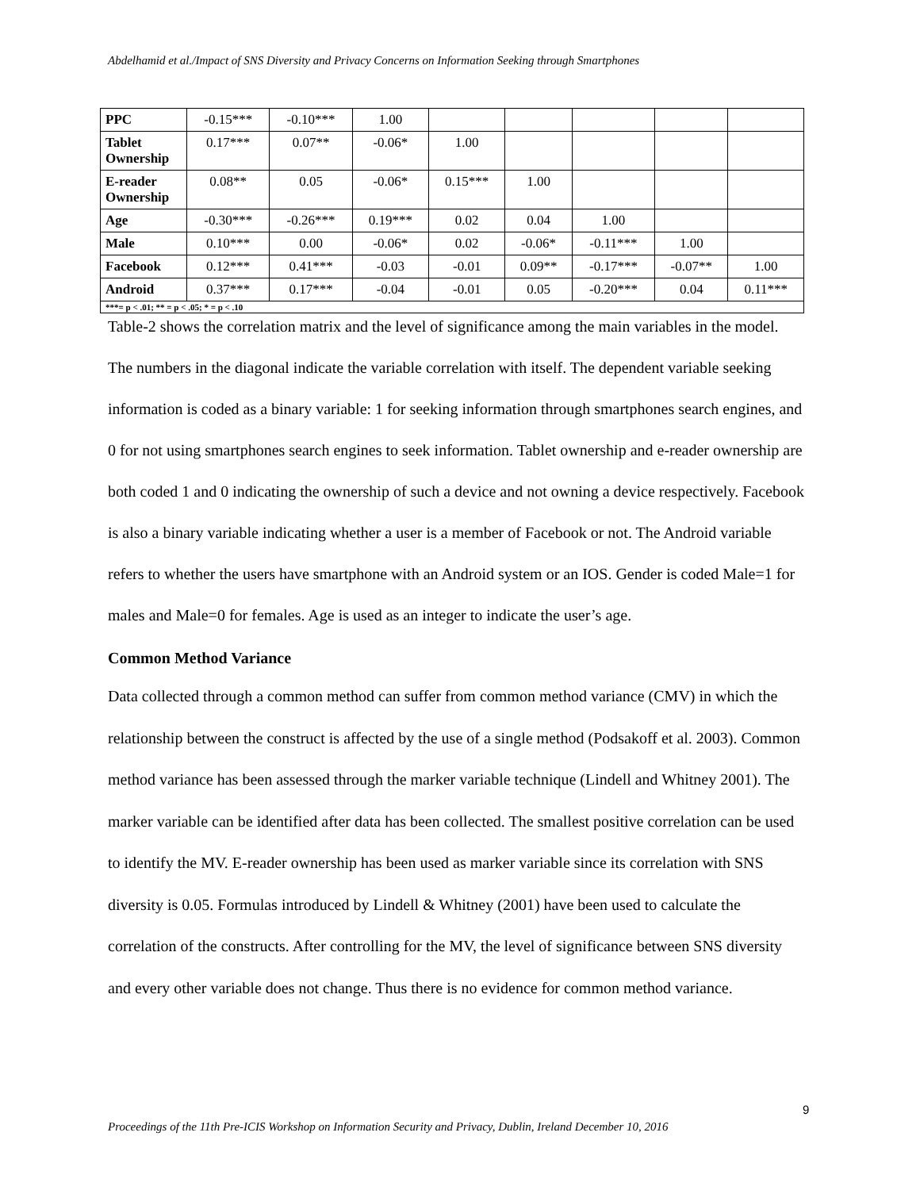Abdelhamid et al./Impact of SNS Diversity and Privacy Concerns on Information Seeking through Smartphones
| PPC | -0.15*** | -0.10*** | 1.00 | | | | | |
| Tablet Ownership | 0.17*** | 0.07** | -0.06* | 1.00 | | | | |
| E-reader Ownership | 0.08** | 0.05 | -0.06* | 0.15*** | 1.00 | | | |
| Age | -0.30*** | -0.26*** | 0.19*** | 0.02 | 0.04 | 1.00 | | |
| Male | 0.10*** | 0.00 | -0.06* | 0.02 | -0.06* | -0.11*** | 1.00 | |
| Facebook | 0.12*** | 0.41*** | -0.03 | -0.01 | 0.09** | -0.17*** | -0.07** | 1.00 |
| Android | 0.37*** | 0.17*** | -0.04 | -0.01 | 0.05 | -0.20*** | 0.04 | 0.11*** |
| ***= p < .01; ** = p < .05; * = p < .10 | | | | | | | | |
Table-2 shows the correlation matrix and the level of significance among the main variables in the model. The numbers in the diagonal indicate the variable correlation with itself. The dependent variable seeking information is coded as a binary variable: 1 for seeking information through smartphones search engines, and 0 for not using smartphones search engines to seek information. Tablet ownership and e-reader ownership are both coded 1 and 0 indicating the ownership of such a device and not owning a device respectively. Facebook is also a binary variable indicating whether a user is a member of Facebook or not. The Android variable refers to whether the users have smartphone with an Android system or an IOS. Gender is coded Male=1 for males and Male=0 for females. Age is used as an integer to indicate the user’s age.
Common Method Variance
Data collected through a common method can suffer from common method variance (CMV) in which the relationship between the construct is affected by the use of a single method (Podsakoff et al. 2003). Common method variance has been assessed through the marker variable technique (Lindell and Whitney 2001). The marker variable can be identified after data has been collected. The smallest positive correlation can be used to identify the MV. E-reader ownership has been used as marker variable since its correlation with SNS diversity is 0.05. Formulas introduced by Lindell & Whitney (2001) have been used to calculate the correlation of the constructs. After controlling for the MV, the level of significance between SNS diversity and every other variable does not change. Thus there is no evidence for common method variance.
9
Proceedings of the 11th Pre-ICIS Workshop on Information Security and Privacy, Dublin, Ireland December 10, 2016